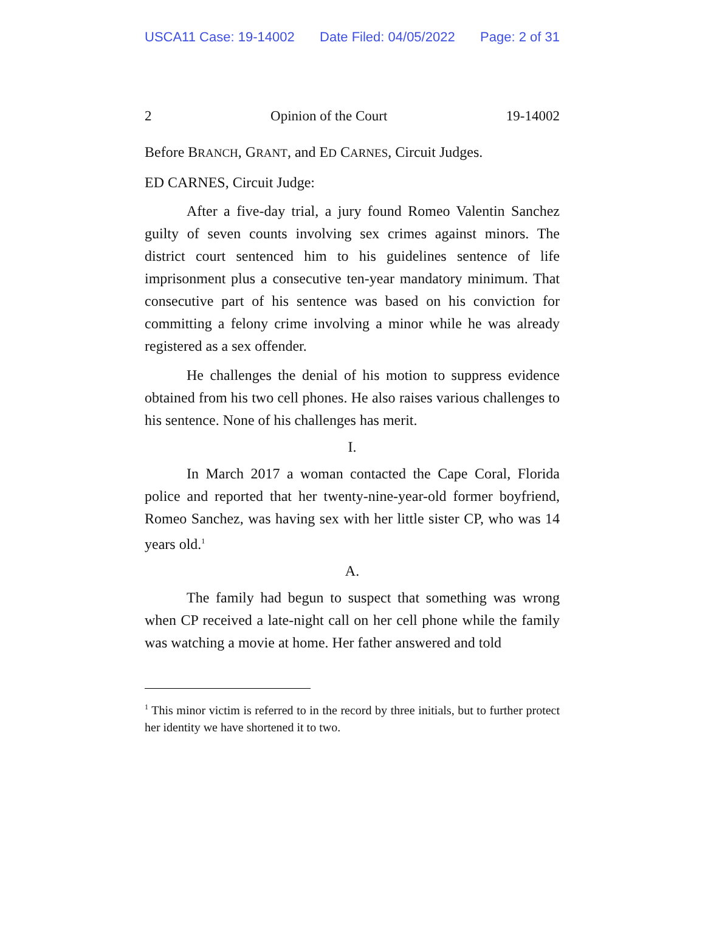USCA11 Case: 19-14002 Date Filed: 04/05/2022 Page: 2 of 31
2 Opinion of the Court 19-14002
Before BRANCH, GRANT, and ED CARNES, Circuit Judges.
ED CARNES, Circuit Judge:
After a five-day trial, a jury found Romeo Valentin Sanchez guilty of seven counts involving sex crimes against minors. The district court sentenced him to his guidelines sentence of life imprisonment plus a consecutive ten-year mandatory minimum. That consecutive part of his sentence was based on his conviction for committing a felony crime involving a minor while he was already registered as a sex offender.
He challenges the denial of his motion to suppress evidence obtained from his two cell phones. He also raises various challenges to his sentence. None of his challenges has merit.
I.
In March 2017 a woman contacted the Cape Coral, Florida police and reported that her twenty-nine-year-old former boyfriend, Romeo Sanchez, was having sex with her little sister CP, who was 14 years old.<sup>1</sup>
A.
The family had begun to suspect that something was wrong when CP received a late-night call on her cell phone while the family was watching a movie at home. Her father answered and told
<sup>1</sup> This minor victim is referred to in the record by three initials, but to further protect her identity we have shortened it to two.